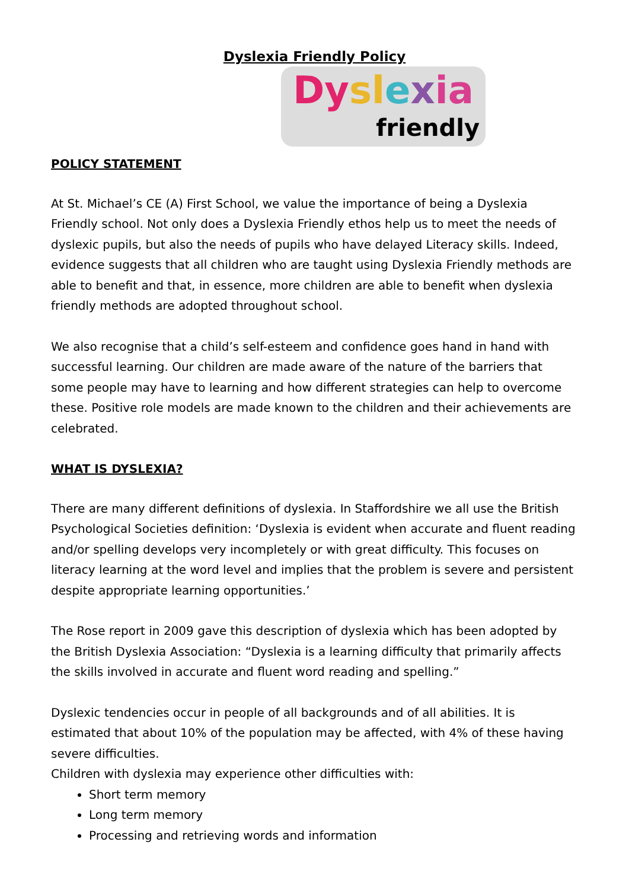Dyslexia Friendly Policy
Dy sl exia
friendly
POLICY STATEMENT
At St. Michael’s CE (A) First School, we value the importance of being a Dyslexia Friendly school. Not only does a Dyslexia Friendly ethos help us to meet the needs of dyslexic pupils, but also the needs of pupils who have delayed Literacy skills. Indeed, evidence suggests that all children who are taught using Dyslexia Friendly methods are able to benefit and that, in essence, more children are able to benefit when dyslexia friendly methods are adopted throughout school.
We also recognise that a child’s self-esteem and confidence goes hand in hand with successful learning. Our children are made aware of the nature of the barriers that some people may have to learning and how different strategies can help to overcome these. Positive role models are made known to the children and their achievements are celebrated.
WHAT IS DYSLEXIA?
There are many different definitions of dyslexia. In Staffordshire we all use the British Psychological Societies definition: ‘Dyslexia is evident when accurate and fluent reading and/or spelling develops very incompletely or with great difficulty. This focuses on literacy learning at the word level and implies that the problem is severe and persistent despite appropriate learning opportunities.’
The Rose report in 2009 gave this description of dyslexia which has been adopted by the British Dyslexia Association: “Dyslexia is a learning difficulty that primarily affects the skills involved in accurate and fluent word reading and spelling.”
Dyslexic tendencies occur in people of all backgrounds and of all abilities. It is estimated that about 10% of the population may be affected, with 4% of these having severe difficulties.
Children with dyslexia may experience other difficulties with:
Short term memory
Long term memory
Processing and retrieving words and information